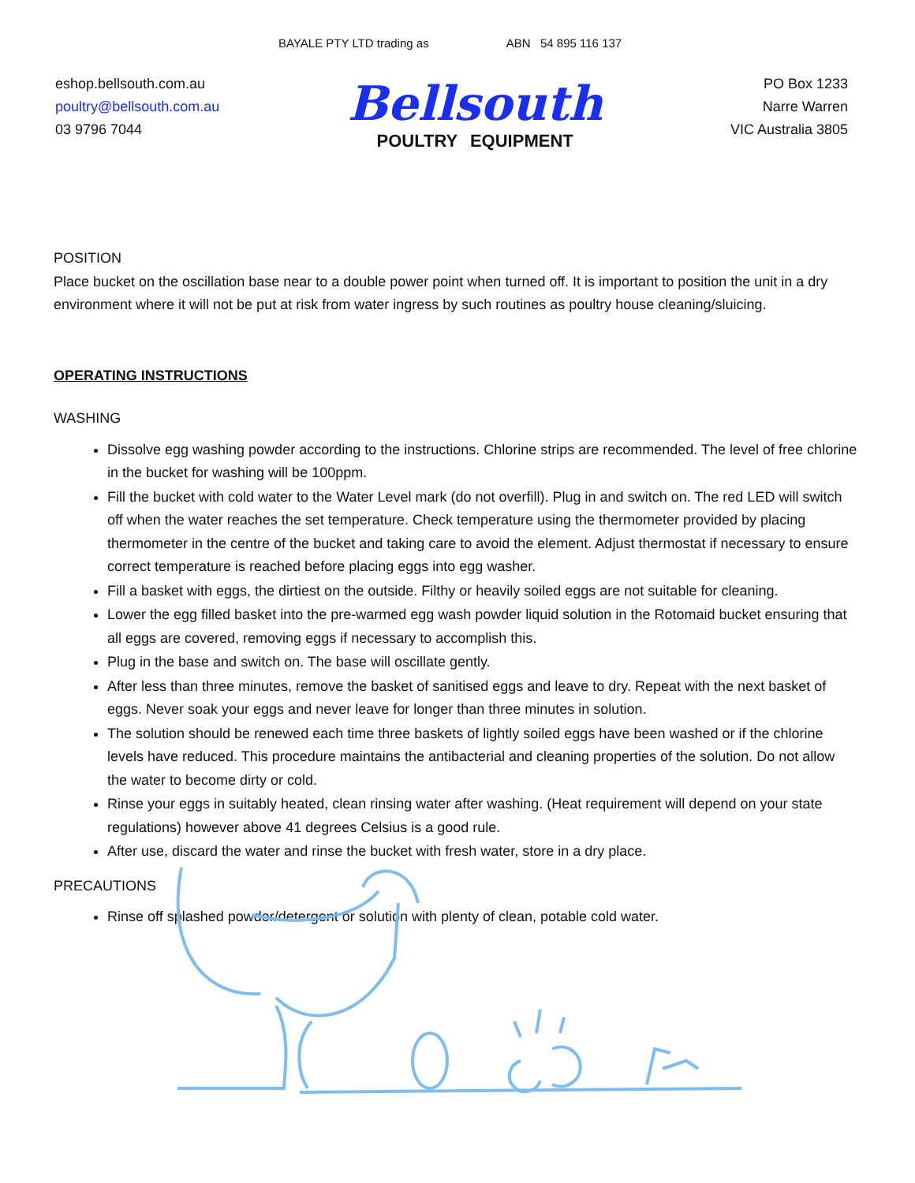BAYALE PTY LTD trading as ABN 54 895 116 137
eshop.bellsouth.com.au
poultry@bellsouth.com.au
03 9796 7044
Bellsouth
POULTRY EQUIPMENT
PO Box 1233
Narre Warren
VIC Australia 3805
POSITION
Place bucket on the oscillation base near to a double power point when turned off. It is important to position the unit in a dry environment where it will not be put at risk from water ingress by such routines as poultry house cleaning/sluicing.
OPERATING INSTRUCTIONS
WASHING
Dissolve egg washing powder according to the instructions. Chlorine strips are recommended. The level of free chlorine in the bucket for washing will be 100ppm.
Fill the bucket with cold water to the Water Level mark (do not overfill). Plug in and switch on. The red LED will switch off when the water reaches the set temperature. Check temperature using the thermometer provided by placing thermometer in the centre of the bucket and taking care to avoid the element. Adjust thermostat if necessary to ensure correct temperature is reached before placing eggs into egg washer.
Fill a basket with eggs, the dirtiest on the outside. Filthy or heavily soiled eggs are not suitable for cleaning.
Lower the egg filled basket into the pre-warmed egg wash powder liquid solution in the Rotomaid bucket ensuring that all eggs are covered, removing eggs if necessary to accomplish this.
Plug in the base and switch on. The base will oscillate gently.
After less than three minutes, remove the basket of sanitised eggs and leave to dry. Repeat with the next basket of eggs. Never soak your eggs and never leave for longer than three minutes in solution.
The solution should be renewed each time three baskets of lightly soiled eggs have been washed or if the chlorine levels have reduced. This procedure maintains the antibacterial and cleaning properties of the solution. Do not allow the water to become dirty or cold.
Rinse your eggs in suitably heated, clean rinsing water after washing. (Heat requirement will depend on your state regulations) however above 41 degrees Celsius is a good rule.
After use, discard the water and rinse the bucket with fresh water, store in a dry place.
PRECAUTIONS
Rinse off splashed powder/detergent or solution with plenty of clean, potable cold water.